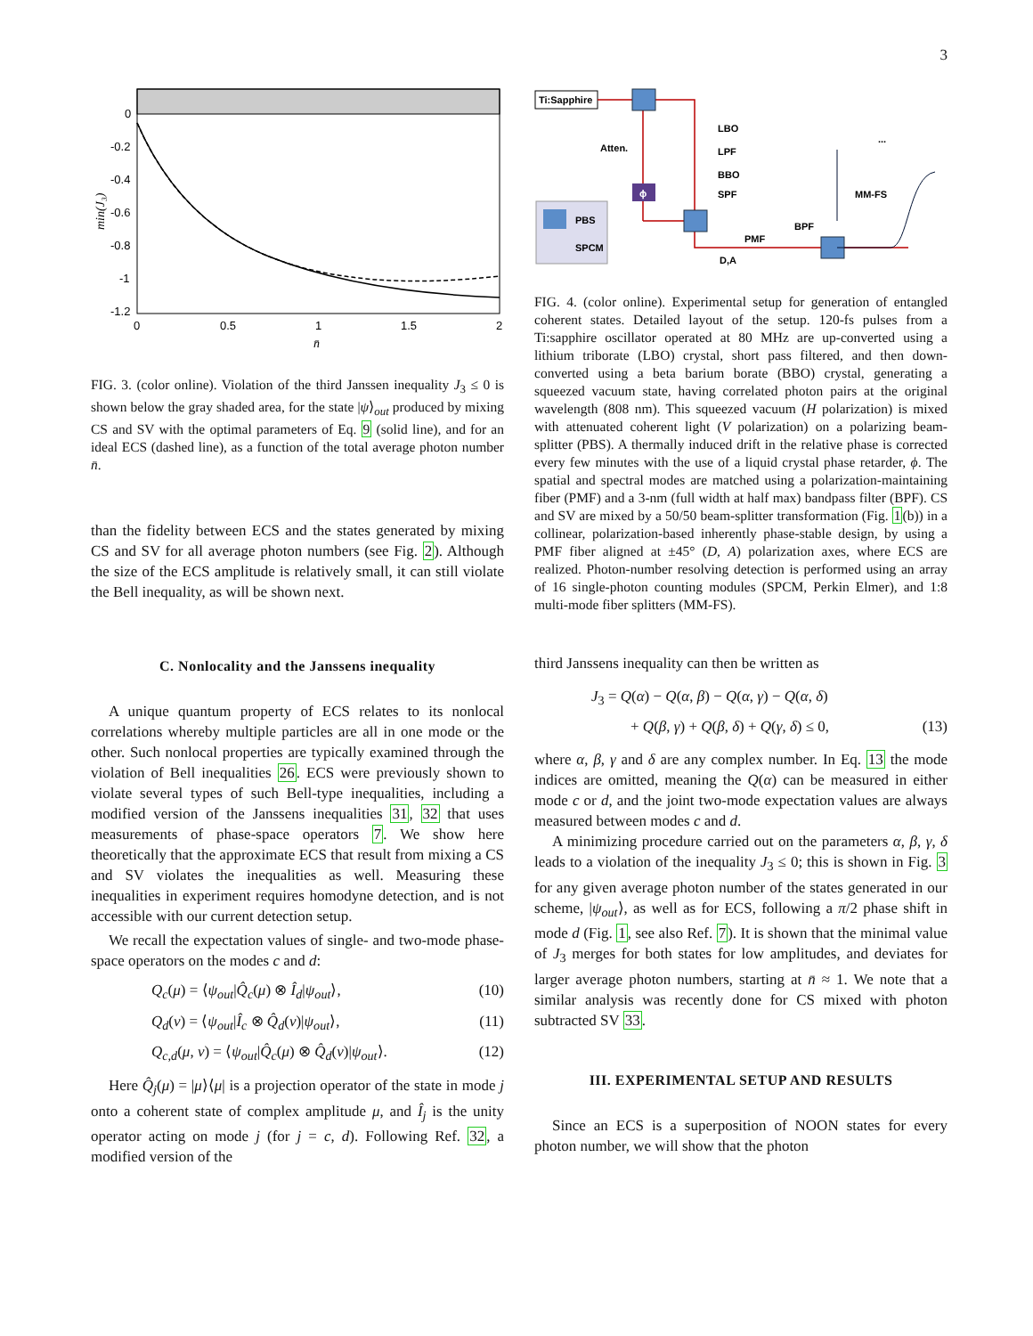3
0
-0.2
-0.4
-0.6
-0.8
-1
-1.2
0
0.5
1
1.5
2
n̄
min(J₃)
FIG. 3. (color online). Violation of the third Janssen inequality J<sub>3</sub> ≤ 0 is shown below the gray shaded area, for the state |ψ⟩<sub>out</sub> produced by mixing CS and SV with the optimal parameters of Eq. 9 (solid line), and for an ideal ECS (dashed line), as a function of the total average photon number n̄.
than the fidelity between ECS and the states generated by mixing CS and SV for all average photon numbers (see Fig. 2). Although the size of the ECS amplitude is relatively small, it can still violate the Bell inequality, as will be shown next.
C. Nonlocality and the Janssens inequality
A unique quantum property of ECS relates to its nonlocal correlations whereby multiple particles are all in one mode or the other. Such nonlocal properties are typically examined through the violation of Bell inequalities 26. ECS were previously shown to violate several types of such Bell-type inequalities, including a modified version of the Janssens inequalities 31, 32 that uses measurements of phase-space operators 7. We show here theoretically that the approximate ECS that result from mixing a CS and SV violates the inequalities as well. Measuring these inequalities in experiment requires homodyne detection, and is not accessible with our current detection setup.
We recall the expectation values of single- and two-mode phase-space operators on the modes c and d:
Q<sub>c</sub>(μ) = ⟨ψ<sub>out</sub>|Q̂<sub>c</sub>(μ) ⊗ Î<sub>d</sub>|ψ<sub>out</sub>⟩, (10)
Q<sub>d</sub>(ν) = ⟨ψ<sub>out</sub>|Î<sub>c</sub> ⊗ Q̂<sub>d</sub>(ν)|ψ<sub>out</sub>⟩, (11)
Q<sub>c,d</sub>(μ, ν) = ⟨ψ<sub>out</sub>|Q̂<sub>c</sub>(μ) ⊗ Q̂<sub>d</sub>(ν)|ψ<sub>out</sub>⟩. (12)
Here Q̂<sub>j</sub>(μ) = |μ⟩⟨μ| is a projection operator of the state in mode j onto a coherent state of complex amplitude μ, and Î<sub>j</sub> is the unity operator acting on mode j (for j = c, d). Following Ref. 32, a modified version of the
Ti:Sapphire
ϕ
Atten.
LBO
LPF
BBO
SPF
PMF
D,A
BPF
MM-FS
...
PBS
SPCM
FIG. 4. (color online). Experimental setup for generation of entangled coherent states. Detailed layout of the setup. 120-fs pulses from a Ti:sapphire oscillator operated at 80 MHz are up-converted using a lithium triborate (LBO) crystal, short pass filtered, and then down-converted using a beta barium borate (BBO) crystal, generating a squeezed vacuum state, having correlated photon pairs at the original wavelength (808 nm). This squeezed vacuum (H polarization) is mixed with attenuated coherent light (V polarization) on a polarizing beam-splitter (PBS). A thermally induced drift in the relative phase is corrected every few minutes with the use of a liquid crystal phase retarder, ϕ. The spatial and spectral modes are matched using a polarization-maintaining fiber (PMF) and a 3-nm (full width at half max) bandpass filter (BPF). CS and SV are mixed by a 50/50 beam-splitter transformation (Fig. 1(b)) in a collinear, polarization-based inherently phase-stable design, by using a PMF fiber aligned at ±45° (D, A) polarization axes, where ECS are realized. Photon-number resolving detection is performed using an array of 16 single-photon counting modules (SPCM, Perkin Elmer), and 1:8 multi-mode fiber splitters (MM-FS).
third Janssens inequality can then be written as
J<sub>3</sub> = Q(α) − Q(α, β) − Q(α, γ) − Q(α, δ)
+ Q(β, γ) + Q(β, δ) + Q(γ, δ) ≤ 0, (13)
where α, β, γ and δ are any complex number. In Eq. 13 the mode indices are omitted, meaning the Q(α) can be measured in either mode c or d, and the joint two-mode expectation values are always measured between modes c and d.
A minimizing procedure carried out on the parameters α, β, γ, δ leads to a violation of the inequality J<sub>3</sub> ≤ 0; this is shown in Fig. 3 for any given average photon number of the states generated in our scheme, |ψ<sub>out</sub>⟩, as well as for ECS, following a π/2 phase shift in mode d (Fig. 1, see also Ref. 7). It is shown that the minimal value of J<sub>3</sub> merges for both states for low amplitudes, and deviates for larger average photon numbers, starting at n̄ ≈ 1. We note that a similar analysis was recently done for CS mixed with photon subtracted SV 33.
III. EXPERIMENTAL SETUP AND RESULTS
Since an ECS is a superposition of NOON states for every photon number, we will show that the photon